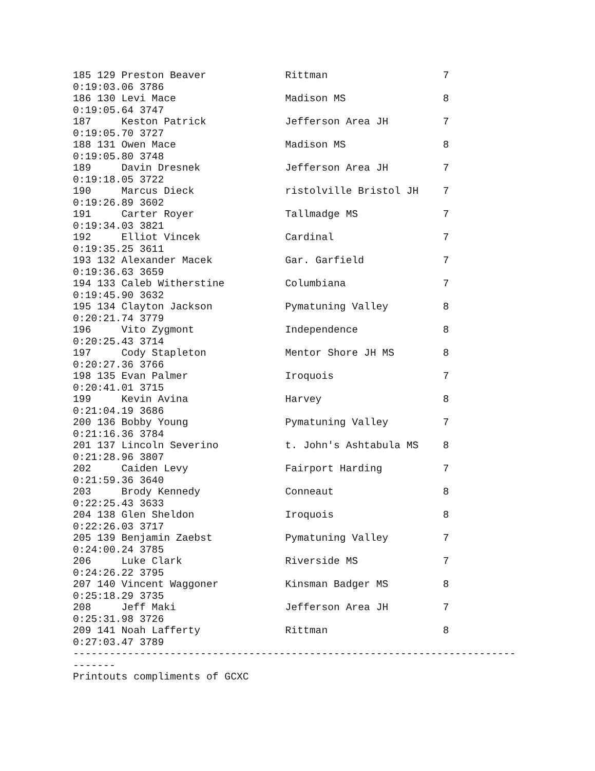185 129 Preston Beaver             Rittman                   7
0:19:03.06 3786
186 130 Levi Mace                  Madison MS                8
0:19:05.64 3747
187     Keston Patrick             Jefferson Area JH         7
0:19:05.70 3727
188 131 Owen Mace                  Madison MS                8
0:19:05.80 3748
189     Davin Dresnek              Jefferson Area JH         7
0:19:18.05 3722
190     Marcus Dieck               ristolville Bristol JH    7
0:19:26.89 3602
191     Carter Royer               Tallmadge MS              7
0:19:34.03 3821
192     Elliot Vincek              Cardinal                  7
0:19:35.25 3611
193 132 Alexander Macek            Gar. Garfield             7
0:19:36.63 3659
194 133 Caleb Witherstine          Columbiana                7
0:19:45.90 3632
195 134 Clayton Jackson            Pymatuning Valley         8
0:20:21.74 3779
196     Vito Zygmont               Independence              8
0:20:25.43 3714
197     Cody Stapleton             Mentor Shore JH MS        8
0:20:27.36 3766
198 135 Evan Palmer                Iroquois                  7
0:20:41.01 3715
199     Kevin Avina                Harvey                    8
0:21:04.19 3686
200 136 Bobby Young                Pymatuning Valley         7
0:21:16.36 3784
201 137 Lincoln Severino           t. John's Ashtabula MS    8
0:21:28.96 3807
202     Caiden Levy                Fairport Harding          7
0:21:59.36 3640
203     Brody Kennedy              Conneaut                  8
0:22:25.43 3633
204 138 Glen Sheldon               Iroquois                  8
0:22:26.03 3717
205 139 Benjamin Zaebst            Pymatuning Valley         7
0:24:00.24 3785
206     Luke Clark                 Riverside MS              7
0:24:26.22 3795
207 140 Vincent Waggoner           Kinsman Badger MS         8
0:25:18.29 3735
208     Jeff Maki                  Jefferson Area JH         7
0:25:31.98 3726
209 141 Noah Lafferty              Rittman                   8
0:27:03.47 3789
-------------------------------------------------------------------------
-------
Printouts compliments of GCXC